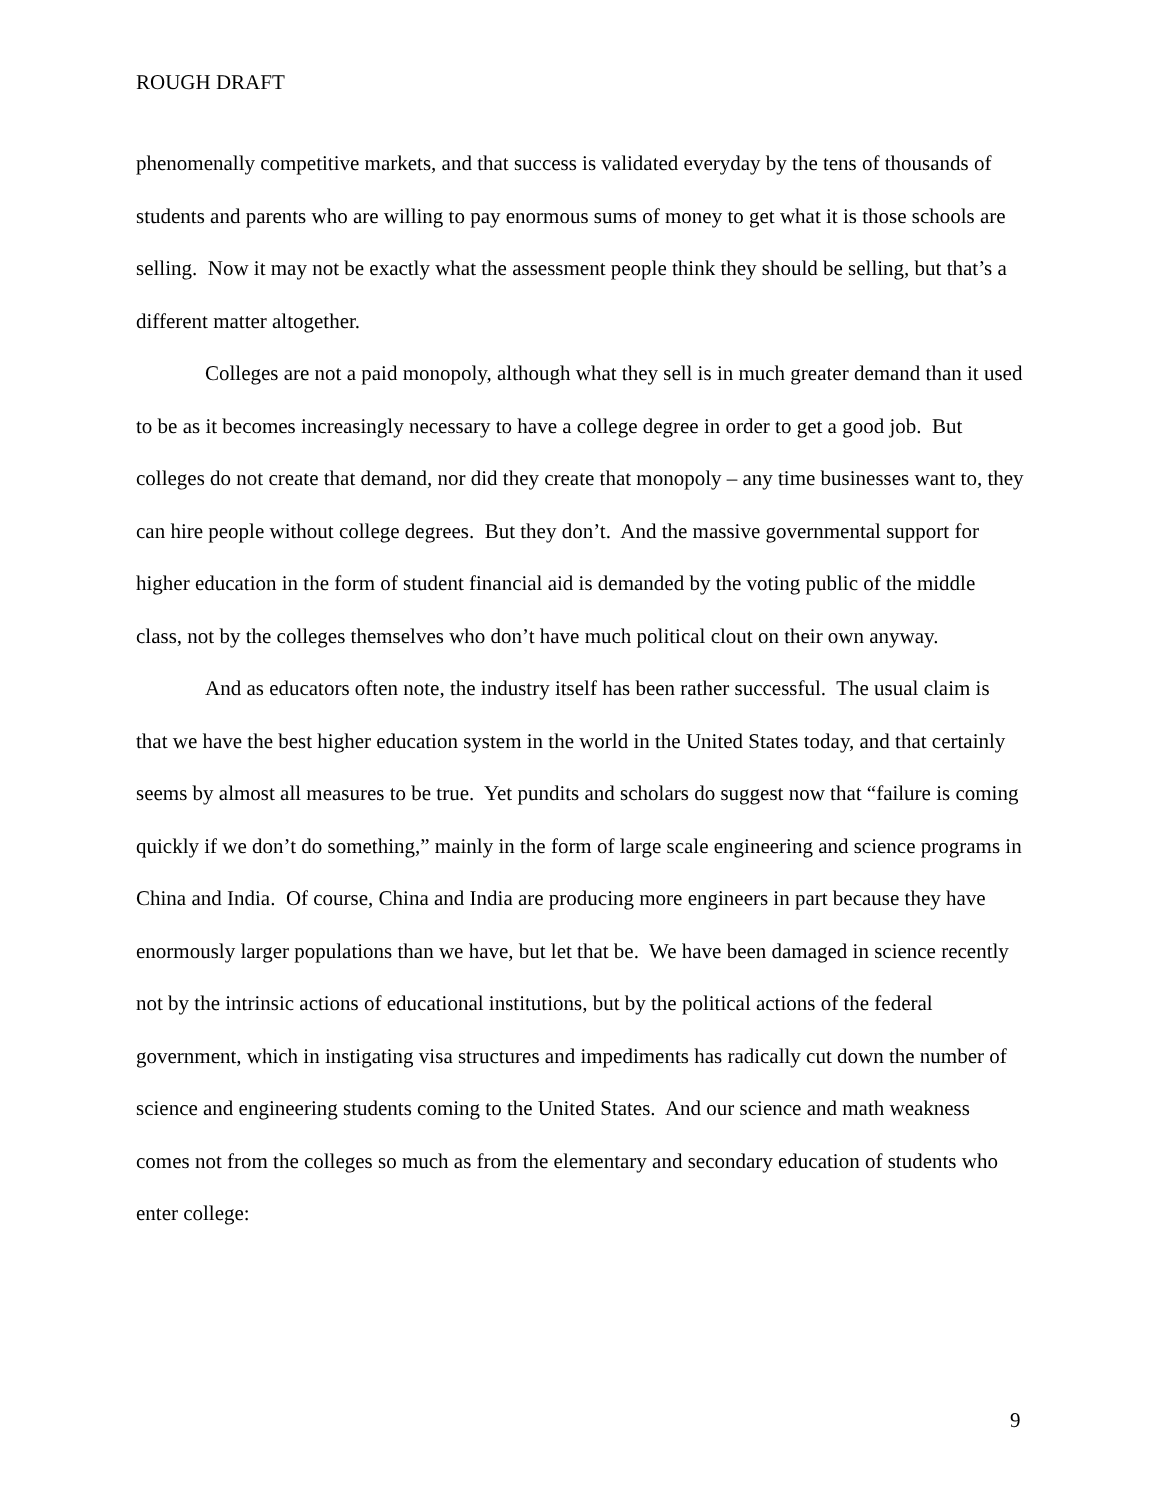ROUGH DRAFT
phenomenally competitive markets, and that success is validated everyday by the tens of thousands of students and parents who are willing to pay enormous sums of money to get what it is those schools are selling. Now it may not be exactly what the assessment people think they should be selling, but that’s a different matter altogether.
Colleges are not a paid monopoly, although what they sell is in much greater demand than it used to be as it becomes increasingly necessary to have a college degree in order to get a good job. But colleges do not create that demand, nor did they create that monopoly – any time businesses want to, they can hire people without college degrees. But they don’t. And the massive governmental support for higher education in the form of student financial aid is demanded by the voting public of the middle class, not by the colleges themselves who don’t have much political clout on their own anyway.
And as educators often note, the industry itself has been rather successful. The usual claim is that we have the best higher education system in the world in the United States today, and that certainly seems by almost all measures to be true. Yet pundits and scholars do suggest now that “failure is coming quickly if we don’t do something,” mainly in the form of large scale engineering and science programs in China and India. Of course, China and India are producing more engineers in part because they have enormously larger populations than we have, but let that be. We have been damaged in science recently not by the intrinsic actions of educational institutions, but by the political actions of the federal government, which in instigating visa structures and impediments has radically cut down the number of science and engineering students coming to the United States. And our science and math weakness comes not from the colleges so much as from the elementary and secondary education of students who enter college:
9